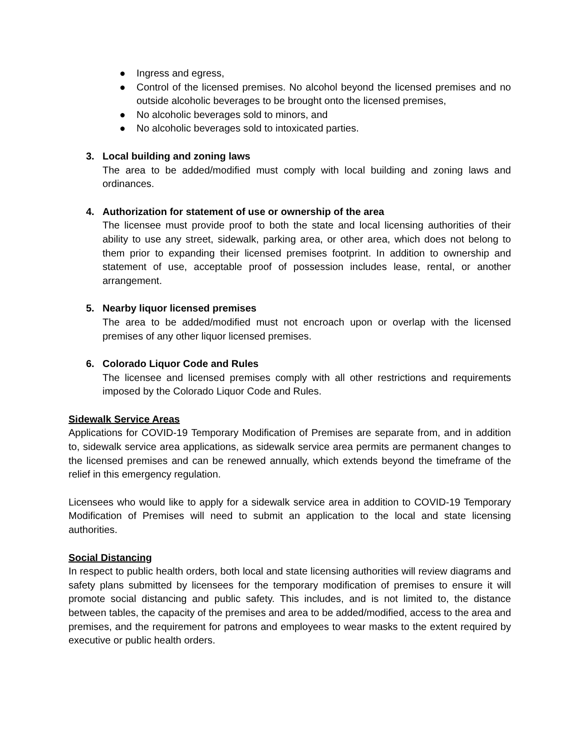● Ingress and egress,
● Control of the licensed premises. No alcohol beyond the licensed premises and no outside alcoholic beverages to be brought onto the licensed premises,
● No alcoholic beverages sold to minors, and
● No alcoholic beverages sold to intoxicated parties.
3. Local building and zoning laws
The area to be added/modified must comply with local building and zoning laws and ordinances.
4. Authorization for statement of use or ownership of the area
The licensee must provide proof to both the state and local licensing authorities of their ability to use any street, sidewalk, parking area, or other area, which does not belong to them prior to expanding their licensed premises footprint. In addition to ownership and statement of use, acceptable proof of possession includes lease, rental, or another arrangement.
5. Nearby liquor licensed premises
The area to be added/modified must not encroach upon or overlap with the licensed premises of any other liquor licensed premises.
6. Colorado Liquor Code and Rules
The licensee and licensed premises comply with all other restrictions and requirements imposed by the Colorado Liquor Code and Rules.
Sidewalk Service Areas
Applications for COVID-19 Temporary Modification of Premises are separate from, and in addition to, sidewalk service area applications, as sidewalk service area permits are permanent changes to the licensed premises and can be renewed annually, which extends beyond the timeframe of the relief in this emergency regulation.
Licensees who would like to apply for a sidewalk service area in addition to COVID-19 Temporary Modification of Premises will need to submit an application to the local and state licensing authorities.
Social Distancing
In respect to public health orders, both local and state licensing authorities will review diagrams and safety plans submitted by licensees for the temporary modification of premises to ensure it will promote social distancing and public safety. This includes, and is not limited to, the distance between tables, the capacity of the premises and area to be added/modified, access to the area and premises, and the requirement for patrons and employees to wear masks to the extent required by executive or public health orders.